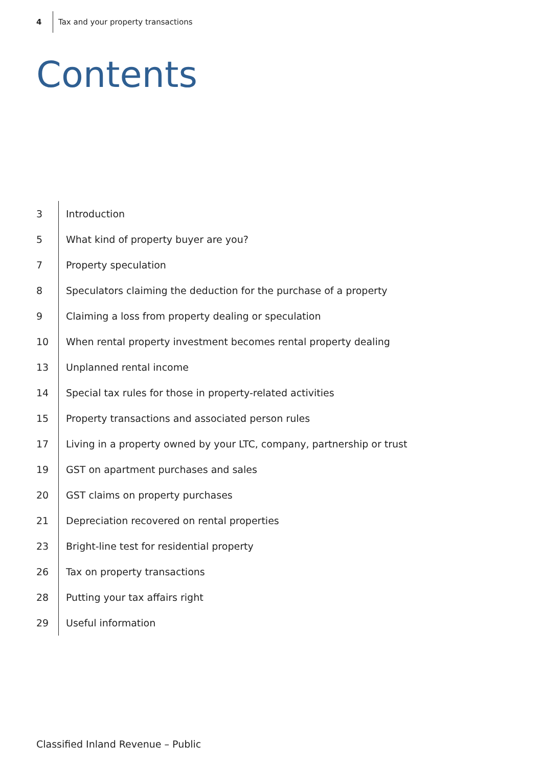4 Tax and your property transactions
Contents
3 Introduction
5 What kind of property buyer are you?
7 Property speculation
8 Speculators claiming the deduction for the purchase of a property
9 Claiming a loss from property dealing or speculation
10 When rental property investment becomes rental property dealing
13 Unplanned rental income
14 Special tax rules for those in property-related activities
15 Property transactions and associated person rules
17 Living in a property owned by your LTC, company, partnership or trust
19 GST on apartment purchases and sales
20 GST claims on property purchases
21 Depreciation recovered on rental properties
23 Bright-line test for residential property
26 Tax on property transactions
28 Putting your tax affairs right
29 Useful information
Classified Inland Revenue – Public